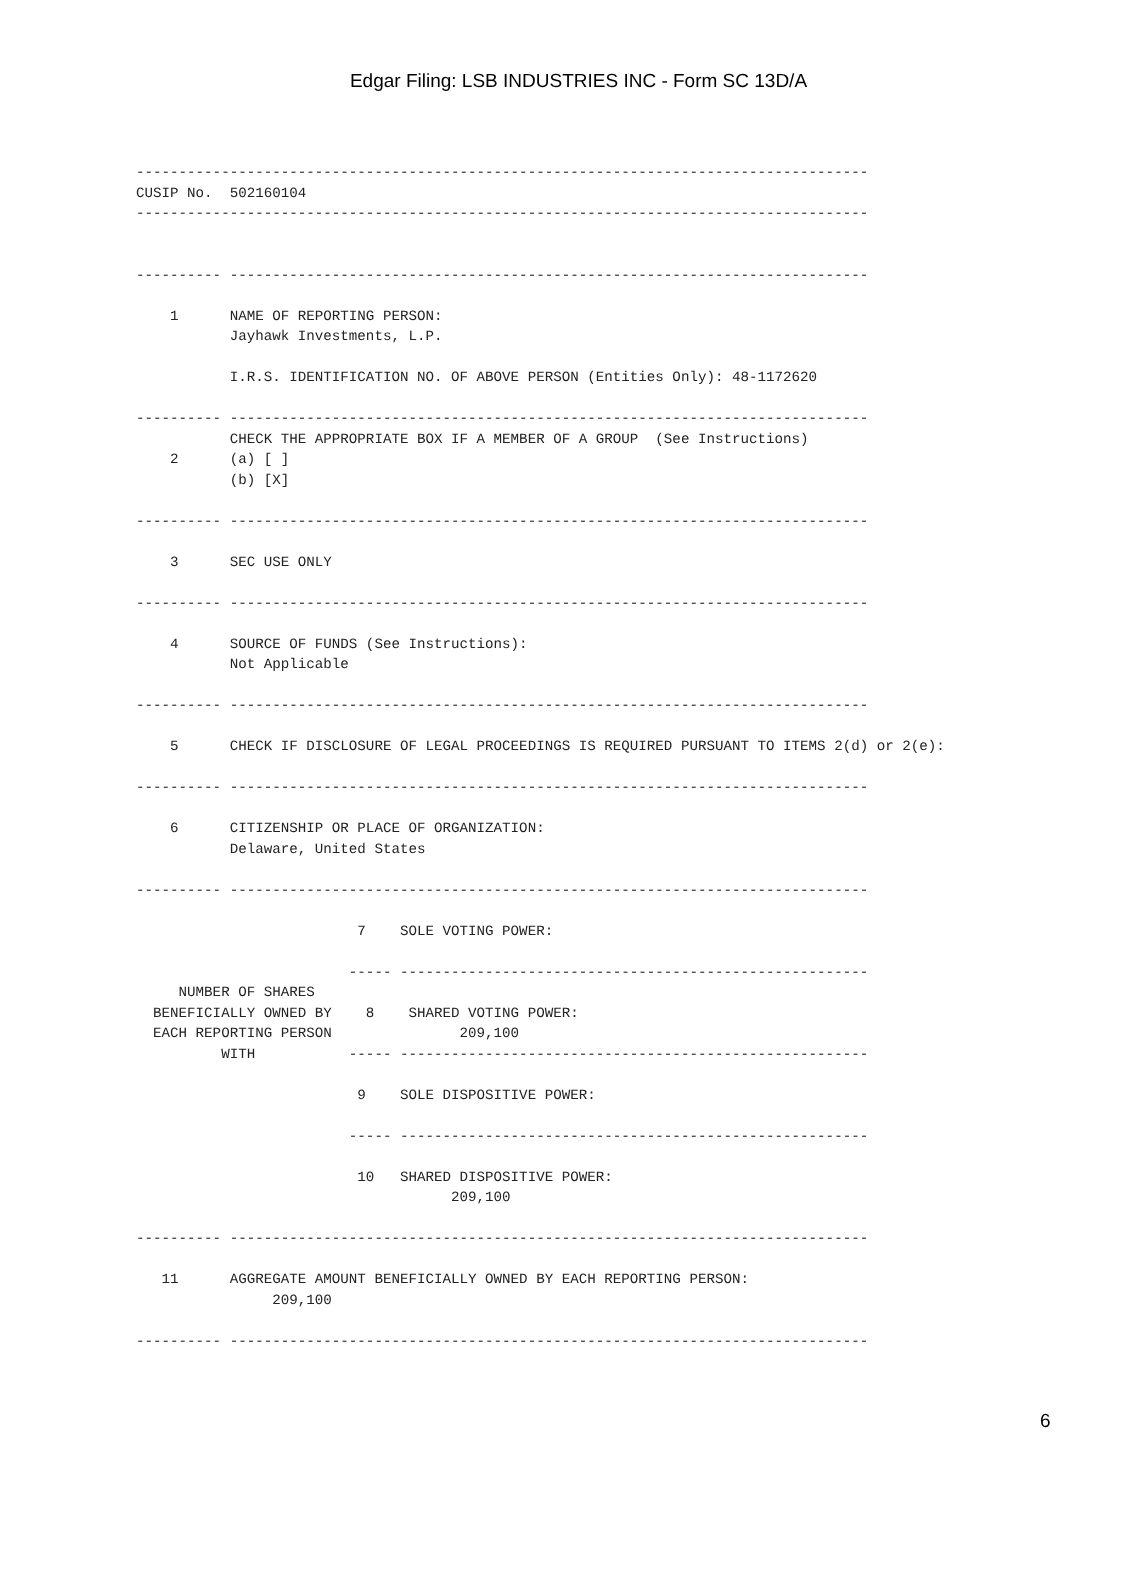Edgar Filing: LSB INDUSTRIES INC - Form SC 13D/A
--------------------------------------------------------------------------------------
CUSIP No.  502160104
--------------------------------------------------------------------------------------


---------- ---------------------------------------------------------------------------

    1      NAME OF REPORTING PERSON:
           Jayhawk Investments, L.P.

           I.R.S. IDENTIFICATION NO. OF ABOVE PERSON (Entities Only): 48-1172620

---------- ---------------------------------------------------------------------------
           CHECK THE APPROPRIATE BOX IF A MEMBER OF A GROUP  (See Instructions)
    2      (a) [ ]
           (b) [X]

---------- ---------------------------------------------------------------------------

    3      SEC USE ONLY

---------- ---------------------------------------------------------------------------

    4      SOURCE OF FUNDS (See Instructions):
           Not Applicable

---------- ---------------------------------------------------------------------------

    5      CHECK IF DISCLOSURE OF LEGAL PROCEEDINGS IS REQUIRED PURSUANT TO ITEMS 2(d) or 2(e):

---------- ---------------------------------------------------------------------------

    6      CITIZENSHIP OR PLACE OF ORGANIZATION:
           Delaware, United States

---------- ---------------------------------------------------------------------------

                          7    SOLE VOTING POWER:

                         ----- -------------------------------------------------------
     NUMBER OF SHARES
  BENEFICIALLY OWNED BY    8    SHARED VOTING POWER:
  EACH REPORTING PERSON               209,100
          WITH           ----- -------------------------------------------------------

                          9    SOLE DISPOSITIVE POWER:

                         ----- -------------------------------------------------------

                          10   SHARED DISPOSITIVE POWER:
                                     209,100

---------- ---------------------------------------------------------------------------

   11      AGGREGATE AMOUNT BENEFICIALLY OWNED BY EACH REPORTING PERSON:
                209,100

---------- ---------------------------------------------------------------------------
6